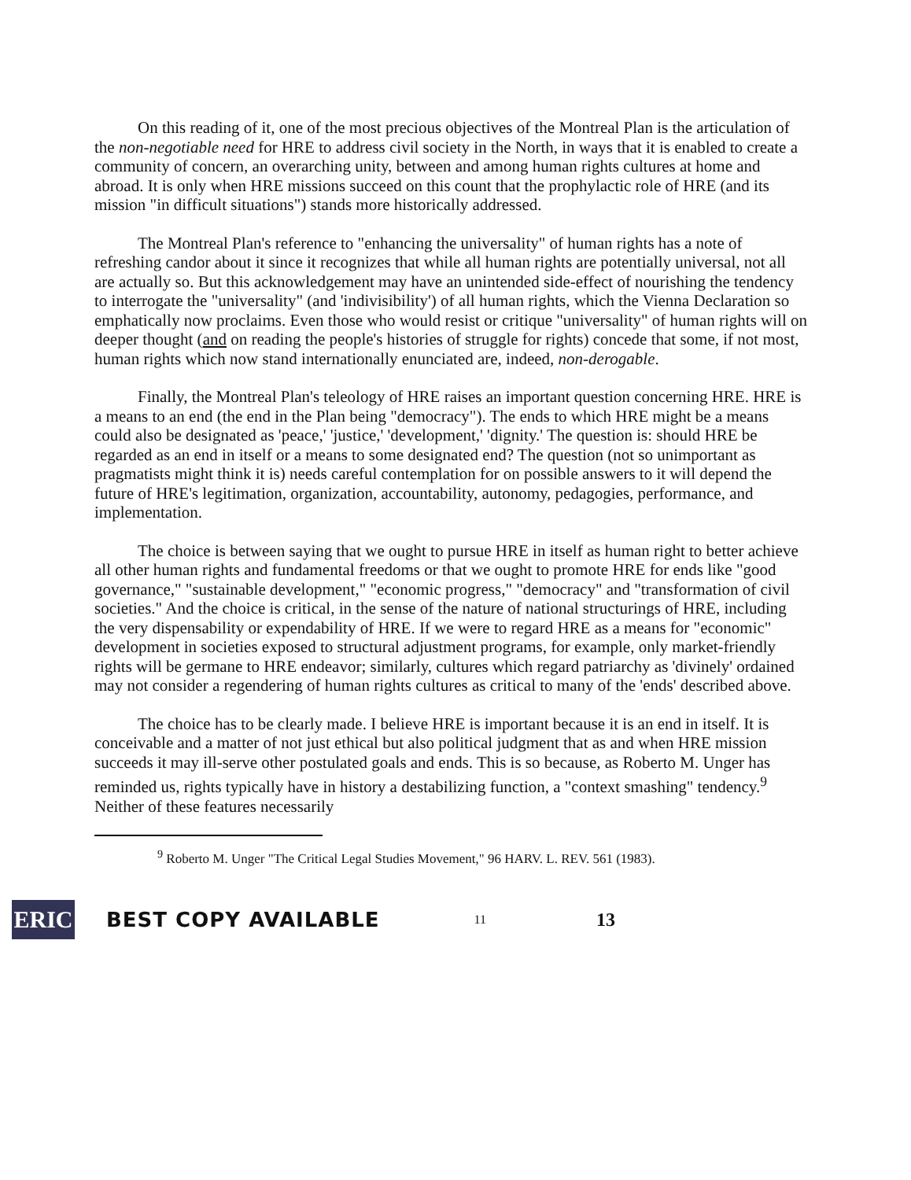On this reading of it, one of the most precious objectives of the Montreal Plan is the articulation of the non-negotiable need for HRE to address civil society in the North, in ways that it is enabled to create a community of concern, an overarching unity, between and among human rights cultures at home and abroad. It is only when HRE missions succeed on this count that the prophylactic role of HRE (and its mission "in difficult situations") stands more historically addressed.
The Montreal Plan's reference to "enhancing the universality" of human rights has a note of refreshing candor about it since it recognizes that while all human rights are potentially universal, not all are actually so. But this acknowledgement may have an unintended side-effect of nourishing the tendency to interrogate the "universality" (and 'indivisibility') of all human rights, which the Vienna Declaration so emphatically now proclaims. Even those who would resist or critique "universality" of human rights will on deeper thought (and on reading the people's histories of struggle for rights) concede that some, if not most, human rights which now stand internationally enunciated are, indeed, non-derogable.
Finally, the Montreal Plan's teleology of HRE raises an important question concerning HRE. HRE is a means to an end (the end in the Plan being "democracy"). The ends to which HRE might be a means could also be designated as 'peace,' 'justice,' 'development,' 'dignity.' The question is: should HRE be regarded as an end in itself or a means to some designated end? The question (not so unimportant as pragmatists might think it is) needs careful contemplation for on possible answers to it will depend the future of HRE's legitimation, organization, accountability, autonomy, pedagogies, performance, and implementation.
The choice is between saying that we ought to pursue HRE in itself as human right to better achieve all other human rights and fundamental freedoms or that we ought to promote HRE for ends like "good governance," "sustainable development," "economic progress," "democracy" and "transformation of civil societies." And the choice is critical, in the sense of the nature of national structurings of HRE, including the very dispensability or expendability of HRE. If we were to regard HRE as a means for "economic" development in societies exposed to structural adjustment programs, for example, only market-friendly rights will be germane to HRE endeavor; similarly, cultures which regard patriarchy as 'divinely' ordained may not consider a regendering of human rights cultures as critical to many of the 'ends' described above.
The choice has to be clearly made. I believe HRE is important because it is an end in itself. It is conceivable and a matter of not just ethical but also political judgment that as and when HRE mission succeeds it may ill-serve other postulated goals and ends. This is so because, as Roberto M. Unger has reminded us, rights typically have in history a destabilizing function, a "context smashing" tendency.<sup>9</sup> Neither of these features necessarily
<sup>9</sup> Roberto M. Unger "The Critical Legal Studies Movement," 96 HARV. L. REV. 561 (1983).
ERIC
BEST COPY AVAILABLE
11
13